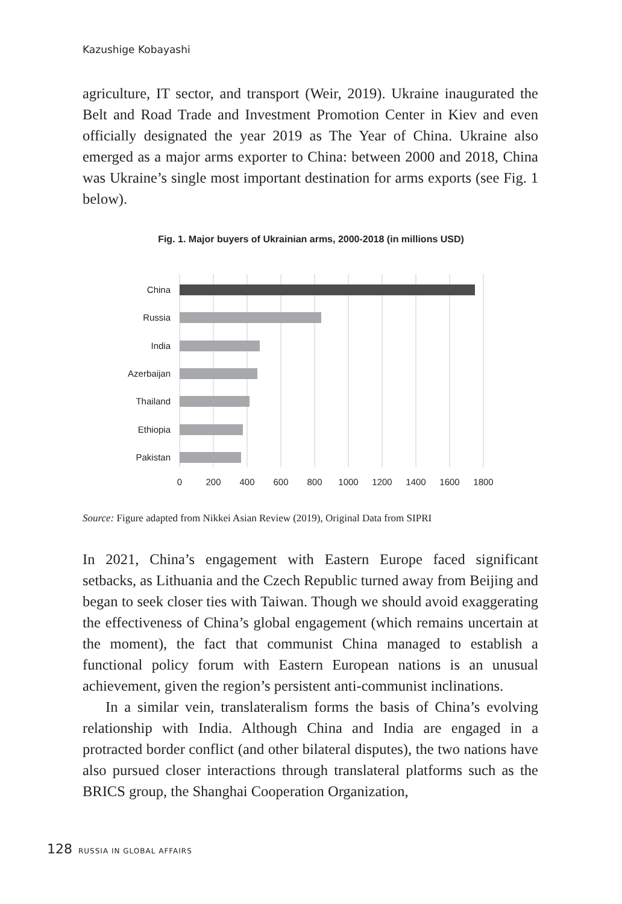Kazushige Kobayashi
agriculture, IT sector, and transport (Weir, 2019). Ukraine inaugurated the Belt and Road Trade and Investment Promotion Center in Kiev and even officially designated the year 2019 as The Year of China. Ukraine also emerged as a major arms exporter to China: between 2000 and 2018, China was Ukraine’s single most important destination for arms exports (see Fig. 1 below).
Fig. 1. Major buyers of Ukrainian arms, 2000-2018 (in millions USD)
China
Russia
India
Azerbaijan
Thailand
Ethiopia
Pakistan
0
200
400
600
800
1000
1200
1400
1600
1800
Source: Figure adapted from Nikkei Asian Review (2019), Original Data from SIPRI
In 2021, China’s engagement with Eastern Europe faced significant setbacks, as Lithuania and the Czech Republic turned away from Beijing and began to seek closer ties with Taiwan. Though we should avoid exaggerating the effectiveness of China’s global engagement (which remains uncertain at the moment), the fact that communist China managed to establish a functional policy forum with Eastern European nations is an unusual achievement, given the region’s persistent anti-communist inclinations.
In a similar vein, translateralism forms the basis of China’s evolving relationship with India. Although China and India are engaged in a protracted border conflict (and other bilateral disputes), the two nations have also pursued closer interactions through translateral platforms such as the BRICS group, the Shanghai Cooperation Organization,
128 RUSSIA IN GLOBAL AFFAIRS